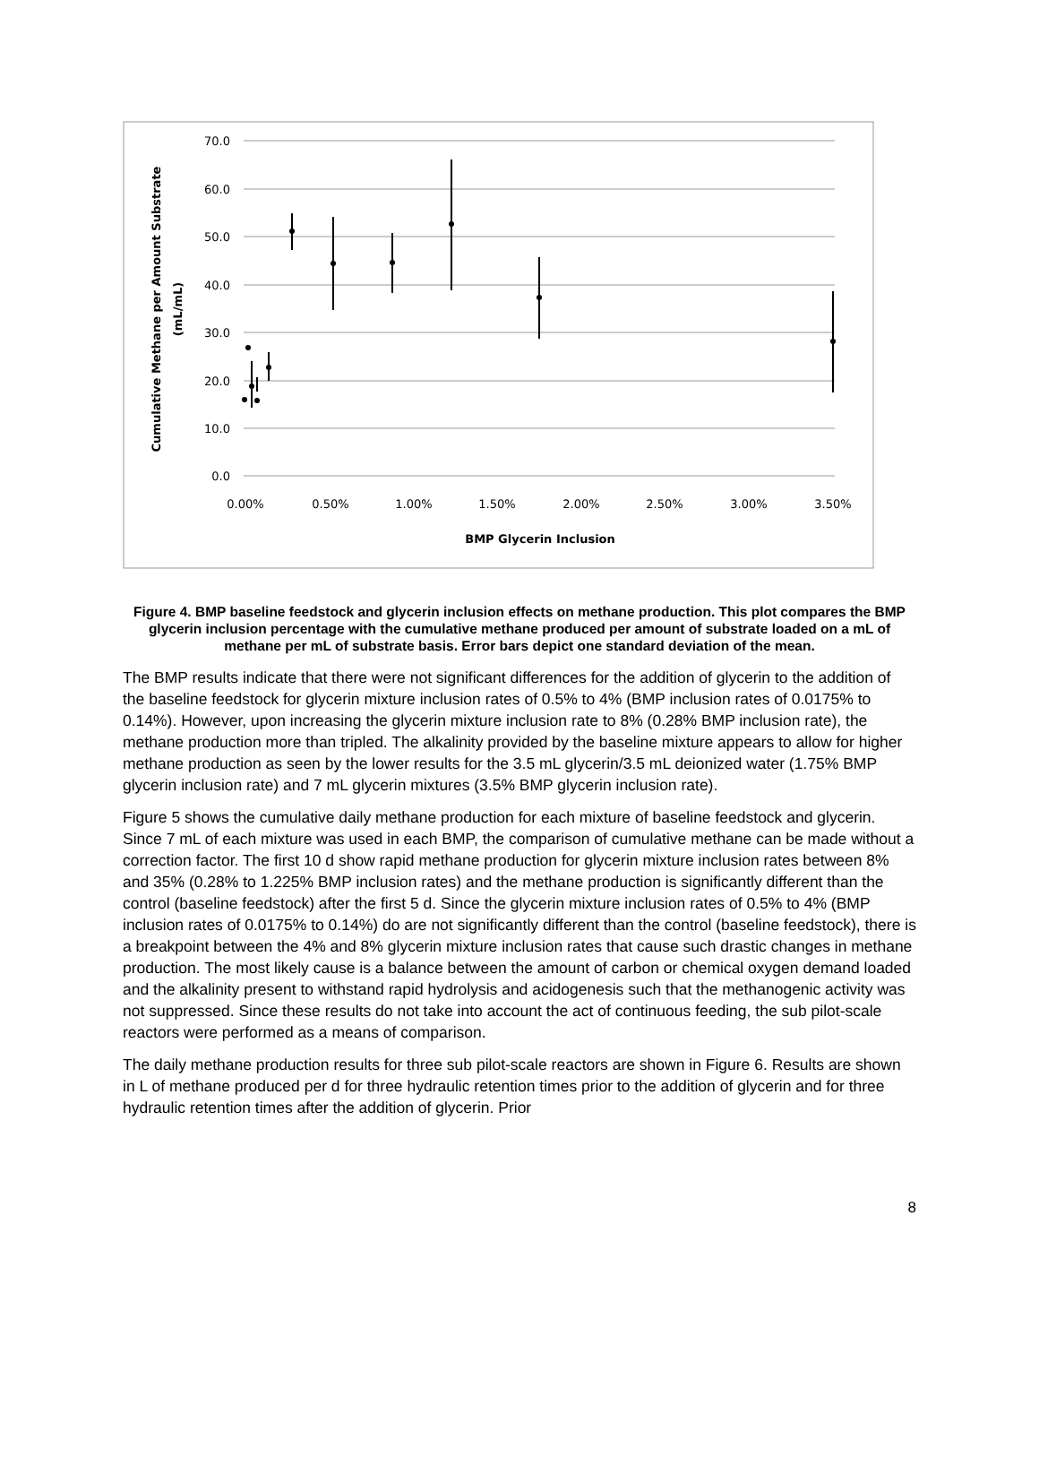70.0
60.0
50.0
40.0
30.0
20.0
10.0
0.0
0.00%
0.50%
1.00%
1.50%
2.00%
2.50%
3.00%
3.50%
BMP Glycerin Inclusion
Cumulative Methane per Amount Substrate
(mL/mL)
Figure 4. BMP baseline feedstock and glycerin inclusion effects on methane production. This plot compares the BMP glycerin inclusion percentage with the cumulative methane produced per amount of substrate loaded on a mL of methane per mL of substrate basis. Error bars depict one standard deviation of the mean.
The BMP results indicate that there were not significant differences for the addition of glycerin to the addition of the baseline feedstock for glycerin mixture inclusion rates of 0.5% to 4% (BMP inclusion rates of 0.0175% to 0.14%). However, upon increasing the glycerin mixture inclusion rate to 8% (0.28% BMP inclusion rate), the methane production more than tripled. The alkalinity provided by the baseline mixture appears to allow for higher methane production as seen by the lower results for the 3.5 mL glycerin/3.5 mL deionized water (1.75% BMP glycerin inclusion rate) and 7 mL glycerin mixtures (3.5% BMP glycerin inclusion rate).
Figure 5 shows the cumulative daily methane production for each mixture of baseline feedstock and glycerin. Since 7 mL of each mixture was used in each BMP, the comparison of cumulative methane can be made without a correction factor. The first 10 d show rapid methane production for glycerin mixture inclusion rates between 8% and 35% (0.28% to 1.225% BMP inclusion rates) and the methane production is significantly different than the control (baseline feedstock) after the first 5 d. Since the glycerin mixture inclusion rates of 0.5% to 4% (BMP inclusion rates of 0.0175% to 0.14%) do are not significantly different than the control (baseline feedstock), there is a breakpoint between the 4% and 8% glycerin mixture inclusion rates that cause such drastic changes in methane production. The most likely cause is a balance between the amount of carbon or chemical oxygen demand loaded and the alkalinity present to withstand rapid hydrolysis and acidogenesis such that the methanogenic activity was not suppressed. Since these results do not take into account the act of continuous feeding, the sub pilot-scale reactors were performed as a means of comparison.
The daily methane production results for three sub pilot-scale reactors are shown in Figure 6. Results are shown in L of methane produced per d for three hydraulic retention times prior to the addition of glycerin and for three hydraulic retention times after the addition of glycerin. Prior
8